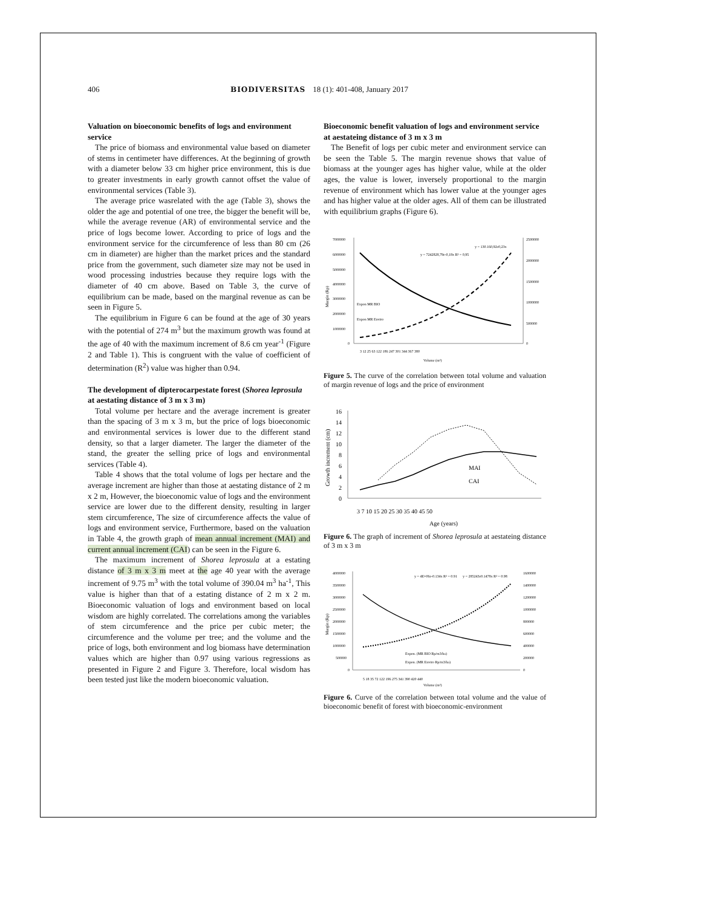406 BIODIVERSITAS 18 (1): 401-408, January 2017
Valuation on bioeconomic benefits of logs and environment service
The price of biomass and environmental value based on diameter of stems in centimeter have differences. At the beginning of growth with a diameter below 33 cm higher price environment, this is due to greater investments in early growth cannot offset the value of environmental services (Table 3).
The average price wasrelated with the age (Table 3), shows the older the age and potential of one tree, the bigger the benefit will be, while the average revenue (AR) of environmental service and the price of logs become lower. According to price of logs and the environment service for the circumference of less than 80 cm (26 cm in diameter) are higher than the market prices and the standard price from the government, such diameter size may not be used in wood processing industries because they require logs with the diameter of 40 cm above. Based on Table 3, the curve of equilibrium can be made, based on the marginal revenue as can be seen in Figure 5.
The equilibrium in Figure 6 can be found at the age of 30 years with the potential of 274 m<sup>3</sup> but the maximum growth was found at the age of 40 with the maximum increment of 8.6 cm year<sup>-1</sup> (Figure 2 and Table 1). This is congruent with the value of coefficient of determination (R<sup>2</sup>) value was higher than 0.94.
The development of dipterocarpestate forest (Shorea leprosula at aestating distance of 3 m x 3 m)
Total volume per hectare and the average increment is greater than the spacing of 3 m x 3 m, but the price of logs bioeconomic and environmental services is lower due to the different stand density, so that a larger diameter. The larger the diameter of the stand, the greater the selling price of logs and environmental services (Table 4).
Table 4 shows that the total volume of logs per hectare and the average increment are higher than those at aestating distance of 2 m x 2 m, However, the bioeconomic value of logs and the environment service are lower due to the different density, resulting in larger stem circumference, The size of circumference affects the value of logs and environment service, Furthermore, based on the valuation in Table 4, the growth graph of mean annual increment (MAI) and current annual increment (CAI) can be seen in the Figure 6.
The maximum increment of Shorea leprosula at a estating distance of 3 m x 3 m meet at the age 40 year with the average increment of 9.75 m<sup>3</sup> with the total volume of 390.04 m<sup>3</sup> ha<sup>-1</sup>, This value is higher than that of a estating distance of 2 m x 2 m. Bioeconomic valuation of logs and environment based on local wisdom are highly correlated. The correlations among the variables of stem circumference and the price per cubic meter; the circumference and the volume per tree; and the volume and the price of logs, both environment and log biomass have determination values which are higher than 0.97 using various regressions as presented in Figure 2 and Figure 3. Therefore, local wisdom has been tested just like the modern bioeconomic valuation.
Bioeconomic benefit valuation of logs and environment service at aestateing distance of 3 m x 3 m
The Benefit of logs per cubic meter and environment service can be seen the Table 5. The margin revenue shows that value of biomass at the younger ages has higher value, while at the older ages, the value is lower, inversely proportional to the margin revenue of environment which has lower value at the younger ages and has higher value at the older ages. All of them can be illustrated with equilibrium graphs (Figure 6).
7000000
6000000
5000000
4000000
3000000
2000000
1000000
0
2500000
2000000
1500000
1000000
500000
0
3 12 25 63 122 186 247 301 344 367 380
Volume (m³)
y = 7242828,79e-0,18x R² = 0,95
y = 130.160,92e0,23x
Expon MR BIO
Expon MR Enviro
Margin (Rp)
Figure 5. The curve of the correlation between total volume and valuation of margin revenue of logs and the price of environment
16
14
12
10
8
6
4
2
0
3 7 10 15 20 25 30 35 40 45 50
Age (years)
MAI
CAI
Growth increment (cm)
Figure 6. The graph of increment of Shorea leprosula at aestateing distance of 3 m x 3 m
4000000
3500000
3000000
2500000
2000000
1500000
1000000
500000
0
1600000
1400000
1200000
1000000
800000
600000
400000
200000
0
5 18 35 72 122 196 275 341 390 420 440
Volume (m³)
y = 4E+06e-0.134x R² = 0.91
y = 285243e0.1478x R² = 0.98
Expon. (MR BIO Rp/m3/ha)
Expon. (MR Enviro Rp/m3/ha)
Margin (Rp)
Figure 6. Curve of the correlation between total volume and the value of bioeconomic benefit of forest with bioeconomic-environment